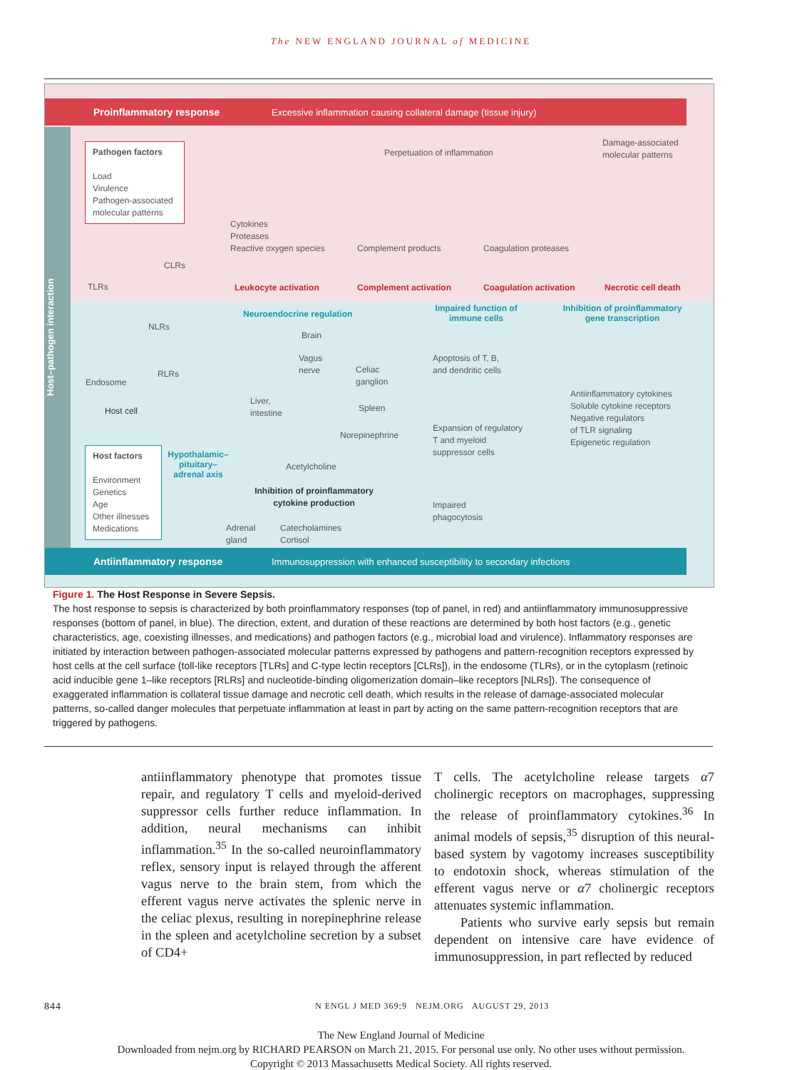The NEW ENGLAND JOURNAL of MEDICINE
Proinflammatory response Excessive inflammation causing collateral damage (tissue injury)
Host–pathogen interaction
Pathogen factors
Load
Virulence
Pathogen-associated molecular patterns
Perpetuation of inflammation
Damage-associated
molecular patterns
Cytokines
Proteases
Reactive oxygen species
Complement products Coagulation proteases
CLRs
TLRs Leukocyte activation Complement activation Coagulation activation Necrotic cell death
Neuroendocrine regulation
Impaired function of immune cells
Inhibition of proinflammatory gene transcription
NLRs
Brain
Vagus
nerve
Celiac
ganglion
Apoptosis of T, B,
and dendritic cells
RLRs
Endosome
Antiinflammatory cytokines
Soluble cytokine receptors
Negative regulators
of TLR signaling
Epigenetic regulation
Liver,
intestine
Spleen
Host cell
Norepinephrine
Expansion of regulatory
T and myeloid
suppressor cells
Host factors
Environment
Genetics
Age
Other illnesses
Medications
Hypothalamic–pituitary–adrenal axis
Acetylcholine
Inhibition of proinflammatory cytokine production
Impaired
phagocytosis
Adrenal
gland
Catecholamines
Cortisol
Antiinflammatory response Immunosuppression with enhanced susceptibility to secondary infections
Figure 1. The Host Response in Severe Sepsis.
The host response to sepsis is characterized by both proinflammatory responses (top of panel, in red) and antiinflammatory immunosuppressive responses (bottom of panel, in blue). The direction, extent, and duration of these reactions are determined by both host factors (e.g., genetic characteristics, age, coexisting illnesses, and medications) and pathogen factors (e.g., microbial load and virulence). Inflammatory responses are initiated by interaction between pathogen-associated molecular patterns expressed by pathogens and pattern-recognition receptors expressed by host cells at the cell surface (toll-like receptors [TLRs] and C-type lectin receptors [CLRs]), in the endosome (TLRs), or in the cytoplasm (retinoic acid inducible gene 1–like receptors [RLRs] and nucleotide-binding oligomerization domain–like receptors [NLRs]). The consequence of exaggerated inflammation is collateral tissue damage and necrotic cell death, which results in the release of damage-associated molecular patterns, so-called danger molecules that perpetuate inflammation at least in part by acting on the same pattern-recognition receptors that are triggered by pathogens.
antiinflammatory phenotype that promotes tissue repair, and regulatory T cells and myeloid-derived suppressor cells further reduce inflammation. In addition, neural mechanisms can inhibit inflammation.<sup>35</sup> In the so-called neuroinflammatory reflex, sensory input is relayed through the afferent vagus nerve to the brain stem, from which the efferent vagus nerve activates the splenic nerve in the celiac plexus, resulting in norepinephrine release in the spleen and acetylcholine secretion by a subset of CD4+
T cells. The acetylcholine release targets α7 cholinergic receptors on macrophages, suppressing the release of proinflammatory cytokines.<sup>36</sup> In animal models of sepsis,<sup>35</sup> disruption of this neural-based system by vagotomy increases susceptibility to endotoxin shock, whereas stimulation of the efferent vagus nerve or α7 cholinergic receptors attenuates systemic inflammation.
Patients who survive early sepsis but remain dependent on intensive care have evidence of immunosuppression, in part reflected by reduced
844 N ENGL J MED 369;9 NEJM.ORG AUGUST 29, 2013
The New England Journal of Medicine
Downloaded from nejm.org by RICHARD PEARSON on March 21, 2015. For personal use only. No other uses without permission.
Copyright © 2013 Massachusetts Medical Society. All rights reserved.